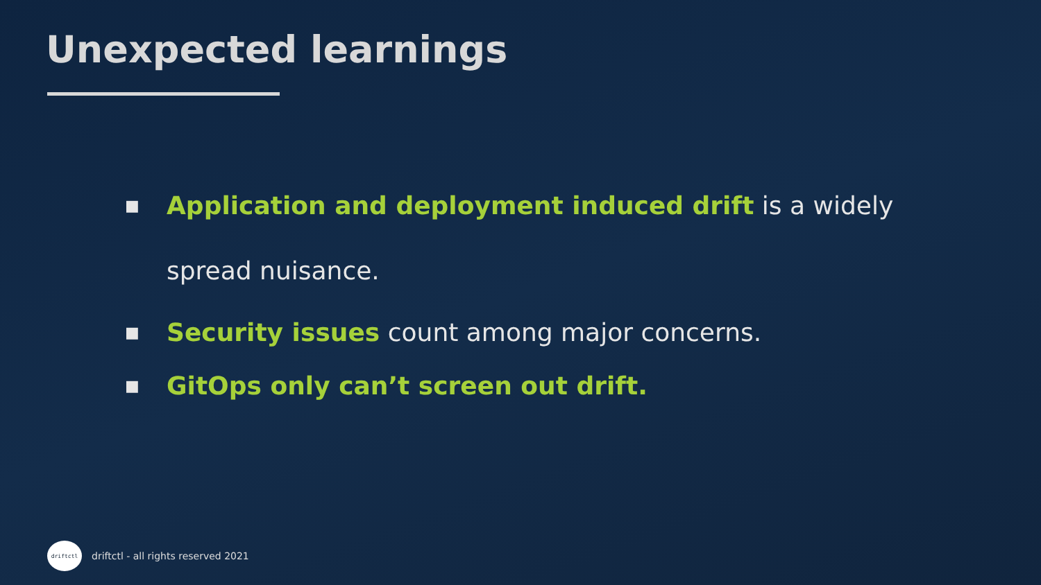Unexpected learnings
■
Application and deployment induced drift is a widely spread nuisance.
■
Security issues count among major concerns.
■
GitOps only can’t screen out drift.
driftctl
driftctl - all rights reserved 2021